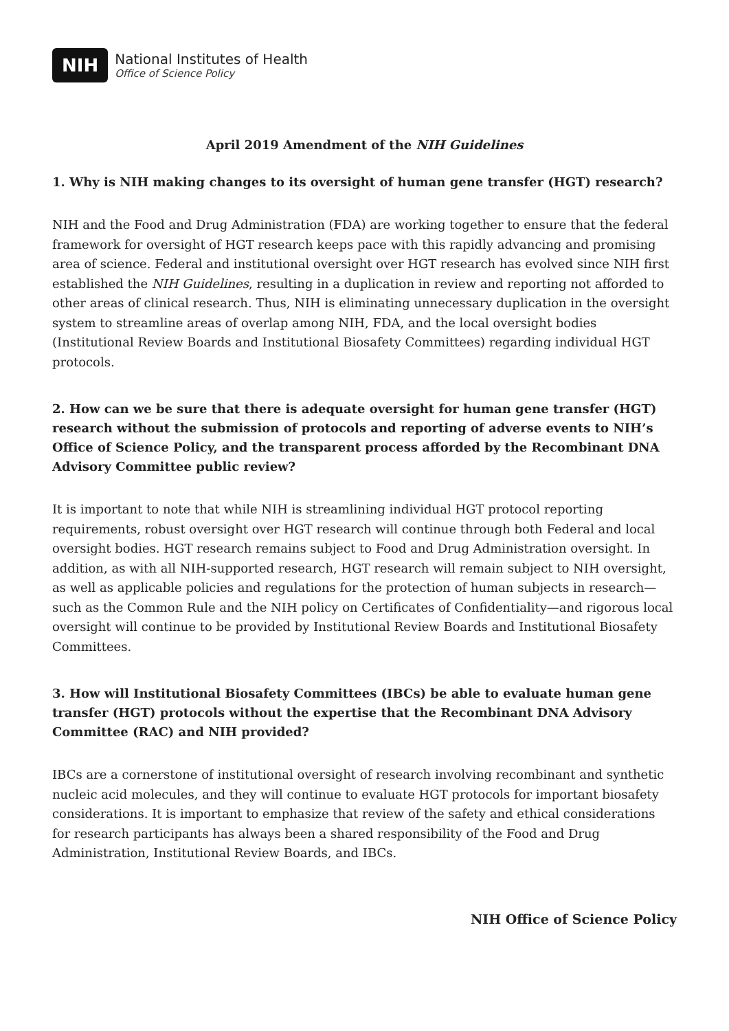NIH
National Institutes of Health
Office of Science Policy
April 2019 Amendment of the NIH Guidelines
1. Why is NIH making changes to its oversight of human gene transfer (HGT) research?
NIH and the Food and Drug Administration (FDA) are working together to ensure that the federal framework for oversight of HGT research keeps pace with this rapidly advancing and promising area of science. Federal and institutional oversight over HGT research has evolved since NIH first established the NIH Guidelines, resulting in a duplication in review and reporting not afforded to other areas of clinical research. Thus, NIH is eliminating unnecessary duplication in the oversight system to streamline areas of overlap among NIH, FDA, and the local oversight bodies (Institutional Review Boards and Institutional Biosafety Committees) regarding individual HGT protocols.
2. How can we be sure that there is adequate oversight for human gene transfer (HGT) research without the submission of protocols and reporting of adverse events to NIH’s Office of Science Policy, and the transparent process afforded by the Recombinant DNA Advisory Committee public review?
It is important to note that while NIH is streamlining individual HGT protocol reporting requirements, robust oversight over HGT research will continue through both Federal and local oversight bodies. HGT research remains subject to Food and Drug Administration oversight. In addition, as with all NIH-supported research, HGT research will remain subject to NIH oversight, as well as applicable policies and regulations for the protection of human subjects in research—such as the Common Rule and the NIH policy on Certificates of Confidentiality—and rigorous local oversight will continue to be provided by Institutional Review Boards and Institutional Biosafety Committees.
3. How will Institutional Biosafety Committees (IBCs) be able to evaluate human gene transfer (HGT) protocols without the expertise that the Recombinant DNA Advisory Committee (RAC) and NIH provided?
IBCs are a cornerstone of institutional oversight of research involving recombinant and synthetic nucleic acid molecules, and they will continue to evaluate HGT protocols for important biosafety considerations. It is important to emphasize that review of the safety and ethical considerations for research participants has always been a shared responsibility of the Food and Drug Administration, Institutional Review Boards, and IBCs.
NIH Office of Science Policy